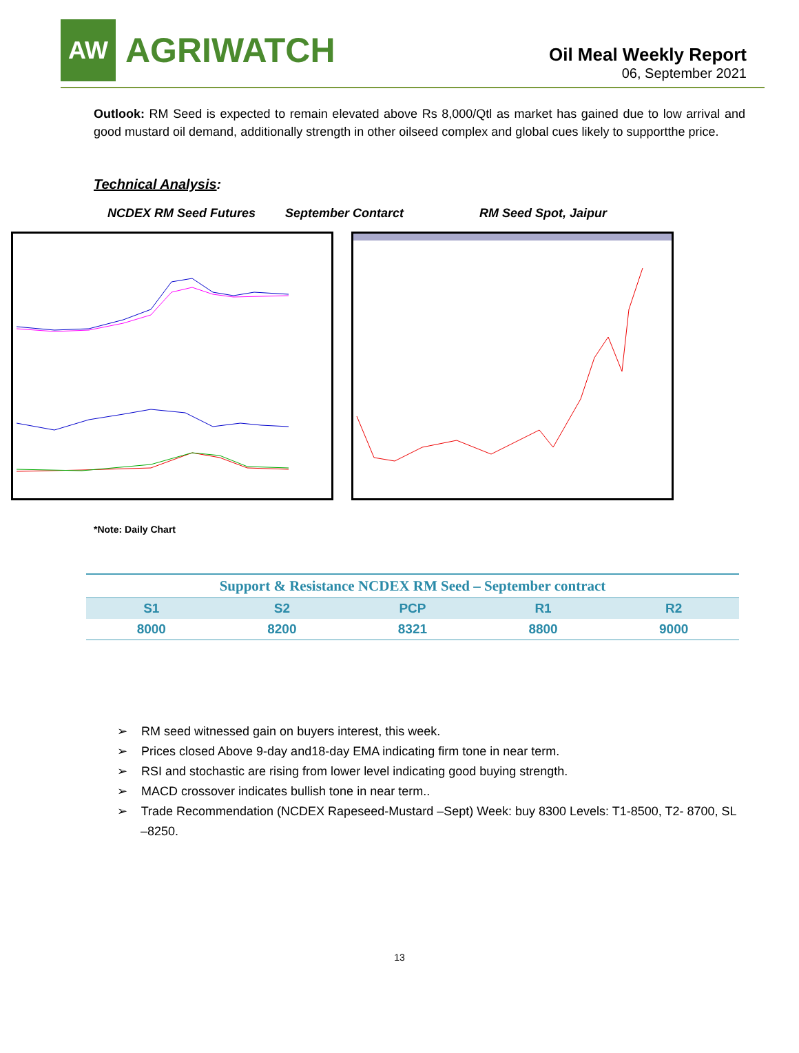AW
AGRIWATCH
Oil Meal Weekly Report
06, September 2021
Outlook: RM Seed is expected to remain elevated above Rs 8,000/Qtl as market has gained due to low arrival and good mustard oil demand, additionally strength in other oilseed complex and global cues likely to supportthe price.
Technical Analysis:
NCDEX RM Seed Futures September Contarct RM Seed Spot, Jaipur
*Note: Daily Chart
| Support & Resistance NCDEX RM Seed – September contract | | | | |
| S1 | S2 | PCP | R1 | R2 |
| 8000 | 8200 | 8321 | 8800 | 9000 |
➢ RM seed witnessed gain on buyers interest, this week.
➢ Prices closed Above 9-day and18-day EMA indicating firm tone in near term.
➢ RSI and stochastic are rising from lower level indicating good buying strength.
➢ MACD crossover indicates bullish tone in near term..
➢ Trade Recommendation (NCDEX Rapeseed-Mustard –Sept) Week: buy 8300 Levels: T1-8500, T2- 8700, SL –8250.
13